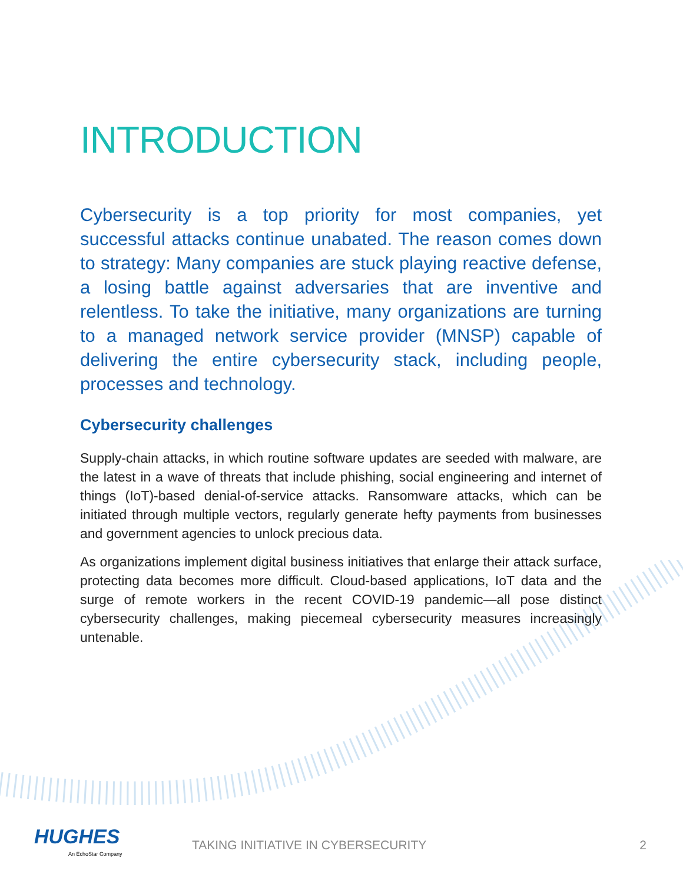INTRODUCTION
Cybersecurity is a top priority for most companies, yet successful attacks continue unabated. The reason comes down to strategy: Many companies are stuck playing reactive defense, a losing battle against adversaries that are inventive and relentless. To take the initiative, many organizations are turning to a managed network service provider (MNSP) capable of delivering the entire cybersecurity stack, including people, processes and technology.
Cybersecurity challenges
Supply-chain attacks, in which routine software updates are seeded with malware, are the latest in a wave of threats that include phishing, social engineering and internet of things (IoT)-based denial-of-service attacks. Ransomware attacks, which can be initiated through multiple vectors, regularly generate hefty payments from businesses and government agencies to unlock precious data.
As organizations implement digital business initiatives that enlarge their attack surface, protecting data becomes more difficult. Cloud-based applications, IoT data and the surge of remote workers in the recent COVID-19 pandemic—all pose distinct cybersecurity challenges, making piecemeal cybersecurity measures increasingly untenable.
HUGHES
An EchoStar Company
TAKING INITIATIVE IN CYBERSECURITY
2